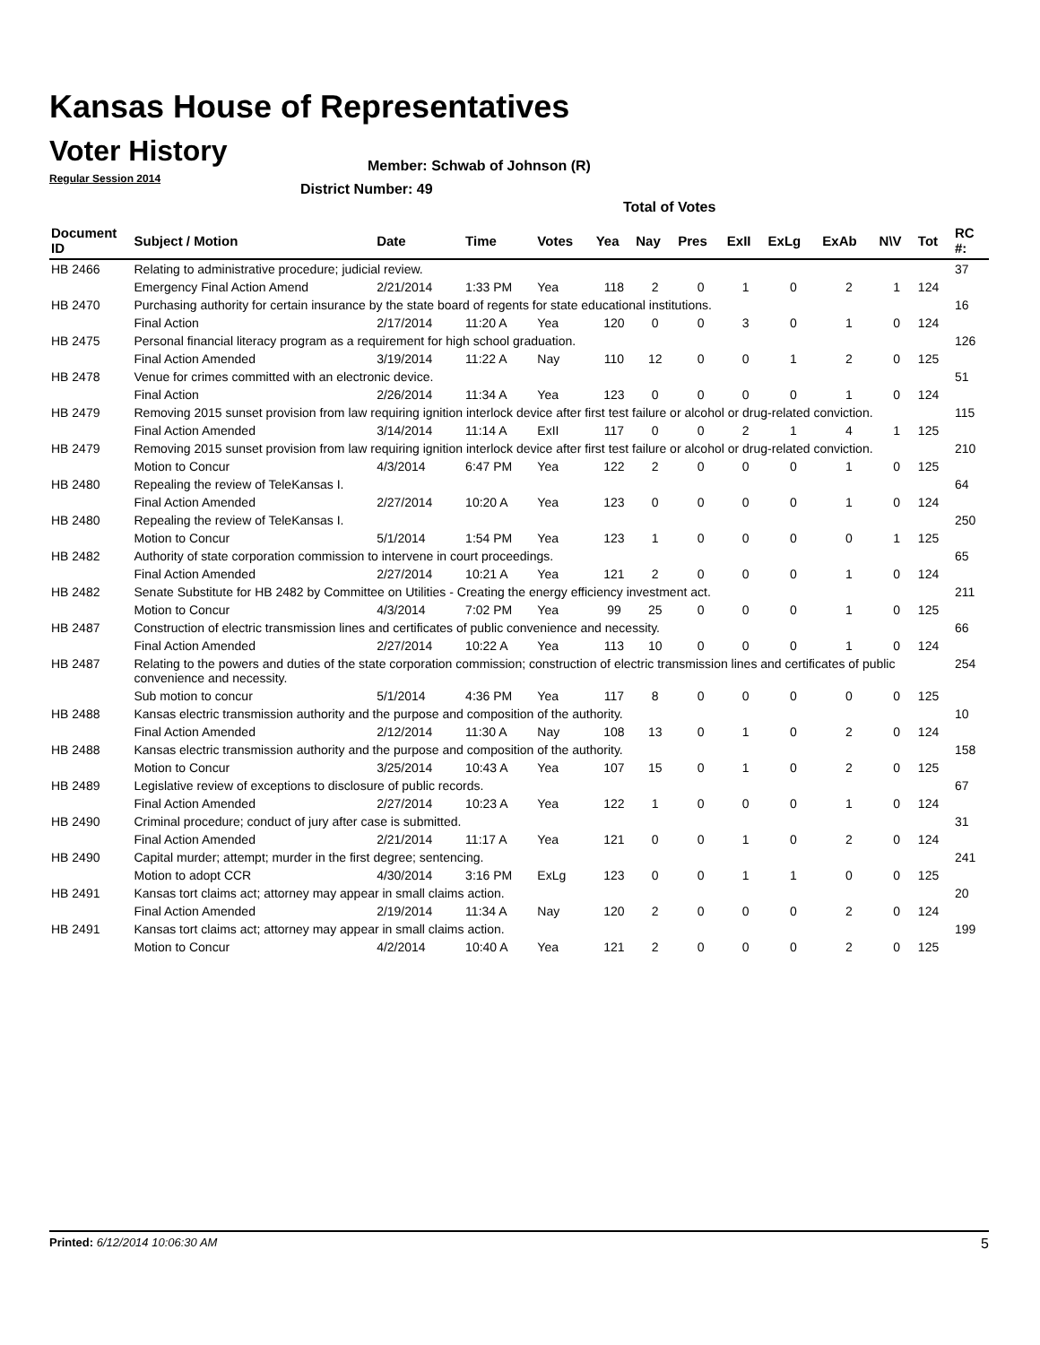Kansas House of Representatives
Voter History
Regular Session 2014
Member: Schwab of Johnson (R)
District Number: 49
Total of Votes
| Document ID | Subject / Motion | Date | Time | Votes | Yea | Nay | Pres | ExII | ExLg | ExAb | N\V | Tot | RC #: |
| --- | --- | --- | --- | --- | --- | --- | --- | --- | --- | --- | --- | --- | --- |
| HB 2466 | Relating to administrative procedure; judicial review. | | | | | | | | | | | | 37 |
| | Emergency Final Action Amend | 2/21/2014 | 1:33 PM | Yea | 118 | 2 | 0 | 1 | 0 | 2 | 1 | 124 | |
| HB 2470 | Purchasing authority for certain insurance by the state board of regents for state educational institutions. | | | | | | | | | | | | 16 |
| | Final Action | 2/17/2014 | 11:20 A | Yea | 120 | 0 | 0 | 3 | 0 | 1 | 0 | 124 | |
| HB 2475 | Personal financial literacy program as a requirement for high school graduation. | | | | | | | | | | | | 126 |
| | Final Action Amended | 3/19/2014 | 11:22 A | Nay | 110 | 12 | 0 | 0 | 1 | 2 | 0 | 125 | |
| HB 2478 | Venue for crimes committed with an electronic device. | | | | | | | | | | | | 51 |
| | Final Action | 2/26/2014 | 11:34 A | Yea | 123 | 0 | 0 | 0 | 0 | 1 | 0 | 124 | |
| HB 2479 | Removing 2015 sunset provision from law requiring ignition interlock device after first test failure or alcohol or drug-related conviction. | | | | | | | | | | | | 115 |
| | Final Action Amended | 3/14/2014 | 11:14 A | ExII | 117 | 0 | 0 | 2 | 1 | 4 | 1 | 125 | |
| HB 2479 | Removing 2015 sunset provision from law requiring ignition interlock device after first test failure or alcohol or drug-related conviction. | | | | | | | | | | | | 210 |
| | Motion to Concur | 4/3/2014 | 6:47 PM | Yea | 122 | 2 | 0 | 0 | 0 | 1 | 0 | 125 | |
| HB 2480 | Repealing the review of TeleKansas I. | | | | | | | | | | | | 64 |
| | Final Action Amended | 2/27/2014 | 10:20 A | Yea | 123 | 0 | 0 | 0 | 0 | 1 | 0 | 124 | |
| HB 2480 | Repealing the review of TeleKansas I. | | | | | | | | | | | | 250 |
| | Motion to Concur | 5/1/2014 | 1:54 PM | Yea | 123 | 1 | 0 | 0 | 0 | 0 | 1 | 125 | |
| HB 2482 | Authority of state corporation commission to intervene in court proceedings. | | | | | | | | | | | | 65 |
| | Final Action Amended | 2/27/2014 | 10:21 A | Yea | 121 | 2 | 0 | 0 | 0 | 1 | 0 | 124 | |
| HB 2482 | Senate Substitute for HB 2482 by Committee on Utilities - Creating the energy efficiency investment act. | | | | | | | | | | | | 211 |
| | Motion to Concur | 4/3/2014 | 7:02 PM | Yea | 99 | 25 | 0 | 0 | 0 | 1 | 0 | 125 | |
| HB 2487 | Construction of electric transmission lines and certificates of public convenience and necessity. | | | | | | | | | | | | 66 |
| | Final Action Amended | 2/27/2014 | 10:22 A | Yea | 113 | 10 | 0 | 0 | 0 | 1 | 0 | 124 | |
| HB 2487 | Relating to the powers and duties of the state corporation commission; construction of electric transmission lines and certificates of public convenience and necessity. | | | | | | | | | | | | 254 |
| | Sub motion to concur | 5/1/2014 | 4:36 PM | Yea | 117 | 8 | 0 | 0 | 0 | 0 | 0 | 125 | |
| HB 2488 | Kansas electric transmission authority and the purpose and composition of the authority. | | | | | | | | | | | | 10 |
| | Final Action Amended | 2/12/2014 | 11:30 A | Nay | 108 | 13 | 0 | 1 | 0 | 2 | 0 | 124 | |
| HB 2488 | Kansas electric transmission authority and the purpose and composition of the authority. | | | | | | | | | | | | 158 |
| | Motion to Concur | 3/25/2014 | 10:43 A | Yea | 107 | 15 | 0 | 1 | 0 | 2 | 0 | 125 | |
| HB 2489 | Legislative review of exceptions to disclosure of public records. | | | | | | | | | | | | 67 |
| | Final Action Amended | 2/27/2014 | 10:23 A | Yea | 122 | 1 | 0 | 0 | 0 | 1 | 0 | 124 | |
| HB 2490 | Criminal procedure; conduct of jury after case is submitted. | | | | | | | | | | | | 31 |
| | Final Action Amended | 2/21/2014 | 11:17 A | Yea | 121 | 0 | 0 | 1 | 0 | 2 | 0 | 124 | |
| HB 2490 | Capital murder; attempt; murder in the first degree; sentencing. | | | | | | | | | | | | 241 |
| | Motion to adopt CCR | 4/30/2014 | 3:16 PM | ExLg | 123 | 0 | 0 | 1 | 1 | 0 | 0 | 125 | |
| HB 2491 | Kansas tort claims act; attorney may appear in small claims action. | | | | | | | | | | | | 20 |
| | Final Action Amended | 2/19/2014 | 11:34 A | Nay | 120 | 2 | 0 | 0 | 0 | 2 | 0 | 124 | |
| HB 2491 | Kansas tort claims act; attorney may appear in small claims action. | | | | | | | | | | | | 199 |
| | Motion to Concur | 4/2/2014 | 10:40 A | Yea | 121 | 2 | 0 | 0 | 0 | 2 | 0 | 125 | |
Printed: 6/12/2014 10:06:30 AM 5